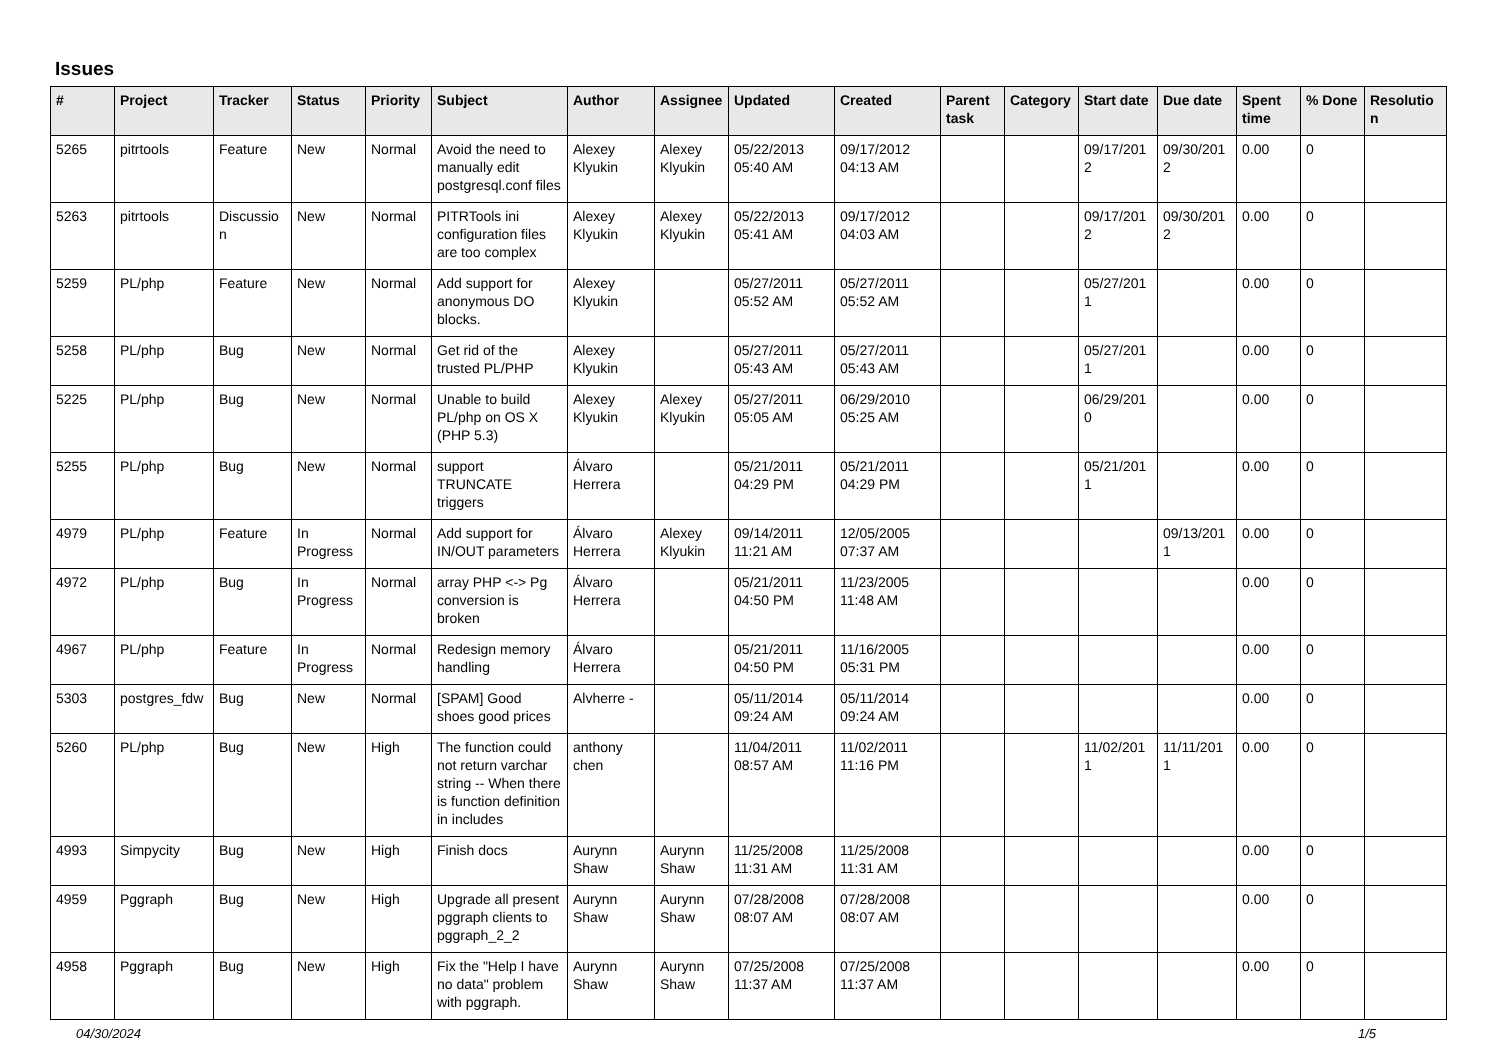Issues
| # | Project | Tracker | Status | Priority | Subject | Author | Assignee | Updated | Created | Parent task | Category | Start date | Due date | Spent time | % Done | Resolutio n |
| --- | --- | --- | --- | --- | --- | --- | --- | --- | --- | --- | --- | --- | --- | --- | --- | --- |
| 5265 | pitrtools | Feature | New | Normal | Avoid the need to manually edit postgresql.conf files | Alexey Klyukin | Alexey Klyukin | 05/22/2013 05:40 AM | 09/17/2012 04:13 AM | | | 09/17/201 2 | 09/30/201 2 | 0.00 | 0 | |
| 5263 | pitrtools | Discussio n | New | Normal | PITRTools ini configuration files are too complex | Alexey Klyukin | Alexey Klyukin | 05/22/2013 05:41 AM | 09/17/2012 04:03 AM | | | 09/17/201 2 | 09/30/201 2 | 0.00 | 0 | |
| 5259 | PL/php | Feature | New | Normal | Add support for anonymous DO blocks. | Alexey Klyukin | | 05/27/2011 05:52 AM | 05/27/2011 05:52 AM | | | 05/27/201 1 | | 0.00 | 0 | |
| 5258 | PL/php | Bug | New | Normal | Get rid of the trusted PL/PHP | Alexey Klyukin | | 05/27/2011 05:43 AM | 05/27/2011 05:43 AM | | | 05/27/201 1 | | 0.00 | 0 | |
| 5225 | PL/php | Bug | New | Normal | Unable to build PL/php on OS X (PHP 5.3) | Alexey Klyukin | Alexey Klyukin | 05/27/2011 05:05 AM | 06/29/2010 05:25 AM | | | 06/29/201 0 | | 0.00 | 0 | |
| 5255 | PL/php | Bug | New | Normal | support TRUNCATE triggers | Álvaro Herrera | | 05/21/2011 04:29 PM | 05/21/2011 04:29 PM | | | 05/21/201 1 | | 0.00 | 0 | |
| 4979 | PL/php | Feature | In Progress | Normal | Add support for IN/OUT parameters | Álvaro Herrera | Alexey Klyukin | 09/14/2011 11:21 AM | 12/05/2005 07:37 AM | | | | 09/13/201 1 | 0.00 | 0 | |
| 4972 | PL/php | Bug | In Progress | Normal | array PHP <-> Pg conversion is broken | Álvaro Herrera | | 05/21/2011 04:50 PM | 11/23/2005 11:48 AM | | | | | 0.00 | 0 | |
| 4967 | PL/php | Feature | In Progress | Normal | Redesign memory handling | Álvaro Herrera | | 05/21/2011 04:50 PM | 11/16/2005 05:31 PM | | | | | 0.00 | 0 | |
| 5303 | postgres_fdw | Bug | New | Normal | [SPAM] Good shoes good prices | Alvherre - | | 05/11/2014 09:24 AM | 05/11/2014 09:24 AM | | | | | 0.00 | 0 | |
| 5260 | PL/php | Bug | New | High | The function could not return varchar string -- When there is function definition in includes | anthony chen | | 11/04/2011 08:57 AM | 11/02/2011 11:16 PM | | | 11/02/201 1 | 11/11/201 1 | 0.00 | 0 | |
| 4993 | Simpycity | Bug | New | High | Finish docs | Aurynn Shaw | Aurynn Shaw | 11/25/2008 11:31 AM | 11/25/2008 11:31 AM | | | | | 0.00 | 0 | |
| 4959 | Pggraph | Bug | New | High | Upgrade all present pggraph clients to pggraph_2_2 | Aurynn Shaw | Aurynn Shaw | 07/28/2008 08:07 AM | 07/28/2008 08:07 AM | | | | | 0.00 | 0 | |
| 4958 | Pggraph | Bug | New | High | Fix the "Help I have no data" problem with pggraph. | Aurynn Shaw | Aurynn Shaw | 07/25/2008 11:37 AM | 07/25/2008 11:37 AM | | | | | 0.00 | 0 | |
04/30/2024 1/5